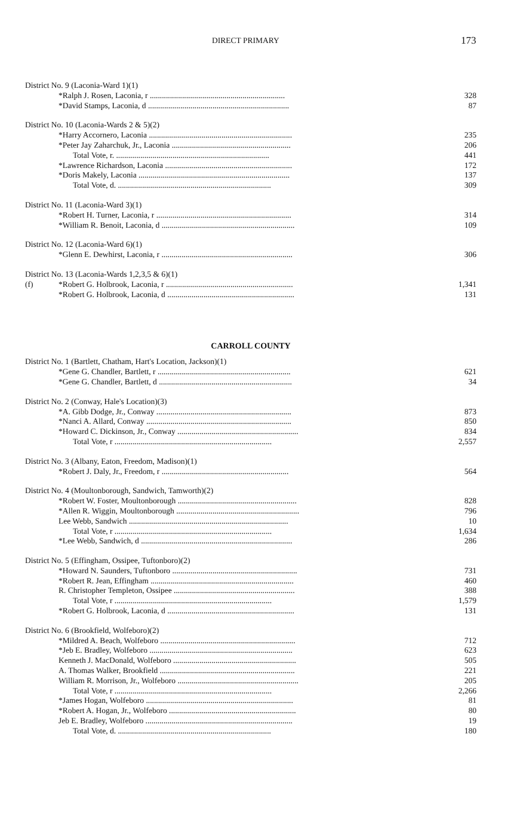DIRECT PRIMARY 173
| District No. 9 (Laconia-Ward 1)(1) | | |
| | *Ralph J. Rosen, Laconia, r ................................................................... | 328 |
| | *David Stamps, Laconia, d ...................................................................... | 87 |
| District No. 10 (Laconia-Wards 2 & 5)(2) | | |
| | *Harry Accornero, Laconia ....................................................................... | 235 |
| | *Peter Jay Zaharchuk, Jr., Laconia ........................................................... | 206 |
| | Total Vote, r. ............................................................................ | 441 |
| | *Lawrence Richardson, Laconia ............................................................... | 172 |
| | *Doris Makely, Laconia ........................................................................... | 137 |
| | Total Vote, d. ............................................................................ | 309 |
| District No. 11 (Laconia-Ward 3)(1) | | |
| | *Robert H. Turner, Laconia, r ................................................................... | 314 |
| | *William R. Benoit, Laconia, d .................................................................. | 109 |
| District No. 12 (Laconia-Ward 6)(1) | | |
| | *Glenn E. Dewhirst, Laconia, r ................................................................. | 306 |
| District No. 13 (Laconia-Wards 1,2,3,5 & 6)(1) | | |
| (f) | *Robert G. Holbrook, Laconia, r ............................................................... | 1,341 |
| | *Robert G. Holbrook, Laconia, d ............................................................... | 131 |
CARROLL COUNTY
| District No. 1 (Bartlett, Chatham, Hart's Location, Jackson)(1) | | |
| | *Gene G. Chandler, Bartlett, r .................................................................. | 621 |
| | *Gene G. Chandler, Bartlett, d .................................................................. | 34 |
| District No. 2 (Conway, Hale's Location)(3) | | |
| | *A. Gibb Dodge, Jr., Conway ................................................................... | 873 |
| | *Nanci A. Allard, Conway ........................................................................ | 850 |
| | *Howard C. Dickinson, Jr., Conway ............................................................ | 834 |
| | Total Vote, r .............................................................................. | 2,557 |
| District No. 3 (Albany, Eaton, Freedom, Madison)(1) | | |
| | *Robert J. Daly, Jr., Freedom, r ............................................................... | 564 |
| District No. 4 (Moultonborough, Sandwich, Tamworth)(2) | | |
| | *Robert W. Foster, Moultonborough ........................................................... | 828 |
| | *Allen R. Wiggin, Moultonborough ............................................................. | 796 |
| | Lee Webb, Sandwich ............................................................................... | 10 |
| | Total Vote, r .............................................................................. | 1,634 |
| | *Lee Webb, Sandwich, d ........................................................................... | 286 |
| District No. 5 (Effingham, Ossipee, Tuftonboro)(2) | | |
| | *Howard N. Saunders, Tuftonboro .............................................................. | 731 |
| | *Robert R. Jean, Effingham ....................................................................... | 460 |
| | R. Christopher Templeton, Ossipee ............................................................ | 388 |
| | Total Vote, r .............................................................................. | 1,579 |
| | *Robert G. Holbrook, Laconia, d ............................................................... | 131 |
| District No. 6 (Brookfield, Wolfeboro)(2) | | |
| | *Mildred A. Beach, Wolfeboro ................................................................... | 712 |
| | *Jeb E. Bradley, Wolfeboro ....................................................................... | 623 |
| | Kenneth J. MacDonald, Wolfeboro ............................................................. | 505 |
| | A. Thomas Walker, Brookfield ................................................................... | 221 |
| | William R. Morrison, Jr., Wolfeboro ............................................................ | 205 |
| | Total Vote, r .............................................................................. | 2,266 |
| | *James Hogan, Wolfeboro ......................................................................... | 81 |
| | *Robert A. Hogan, Jr., Wolfeboro ............................................................... | 80 |
| | Jeb E. Bradley, Wolfeboro ......................................................................... | 19 |
| | Total Vote, d. ............................................................................ | 180 |